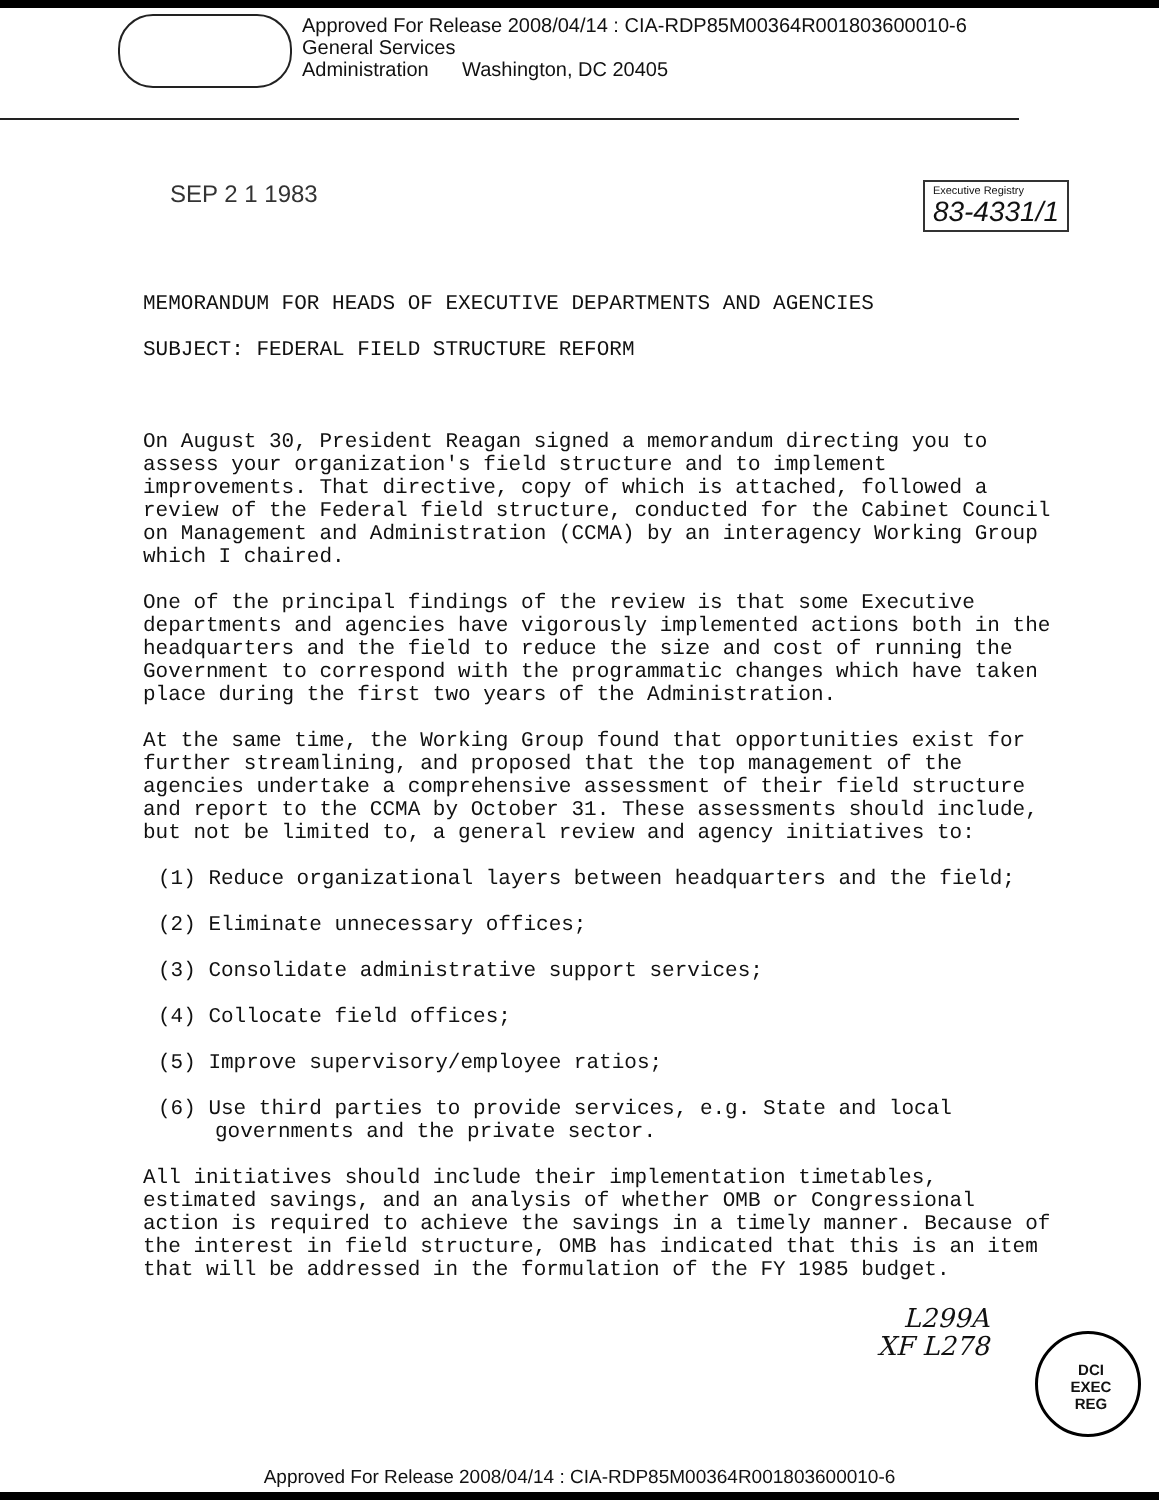Approved For Release 2008/04/14 : CIA-RDP85M00364R001803600010-6
General Services
Administration Washington, DC 20405
SEP 2 1 1983 Executive Registry
83-4331/1
MEMORANDUM FOR HEADS OF EXECUTIVE DEPARTMENTS AND AGENCIES
SUBJECT: FEDERAL FIELD STRUCTURE REFORM
On August 30, President Reagan signed a memorandum directing you to assess your organization's field structure and to implement improvements. That directive, copy of which is attached, followed a review of the Federal field structure, conducted for the Cabinet Council on Management and Administration (CCMA) by an interagency Working Group which I chaired.
One of the principal findings of the review is that some Executive departments and agencies have vigorously implemented actions both in the headquarters and the field to reduce the size and cost of running the Government to correspond with the programmatic changes which have taken place during the first two years of the Administration.
At the same time, the Working Group found that opportunities exist for further streamlining, and proposed that the top management of the agencies undertake a comprehensive assessment of their field structure and report to the CCMA by October 31. These assessments should include, but not be limited to, a general review and agency initiatives to:
(1) Reduce organizational layers between headquarters and the field;
(2) Eliminate unnecessary offices;
(3) Consolidate administrative support services;
(4) Collocate field offices;
(5) Improve supervisory/employee ratios;
(6) Use third parties to provide services, e.g. State and local governments and the private sector.
All initiatives should include their implementation timetables, estimated savings, and an analysis of whether OMB or Congressional action is required to achieve the savings in a timely manner. Because of the interest in field structure, OMB has indicated that this is an item that will be addressed in the formulation of the FY 1985 budget.
L299A
XF L278
DCI
EXEC
REG
Approved For Release 2008/04/14 : CIA-RDP85M00364R001803600010-6